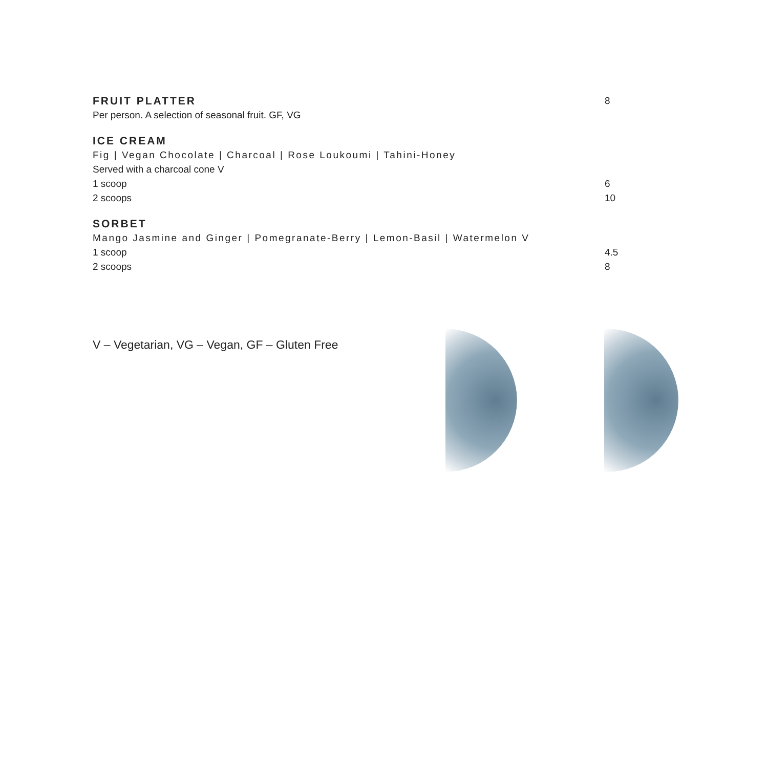FRUIT PLATTER
8
Per person. A selection of seasonal fruit. GF, VG
ICE CREAM
Fig | Vegan Chocolate | Charcoal | Rose Loukoumi | Tahini-Honey
Served with a charcoal cone V
1 scoop 6
2 scoops 10
SORBET
Mango Jasmine and Ginger | Pomegranate-Berry | Lemon-Basil | Watermelon V
1 scoop 4.5
2 scoops 8
V – Vegetarian, VG – Vegan, GF – Gluten Free